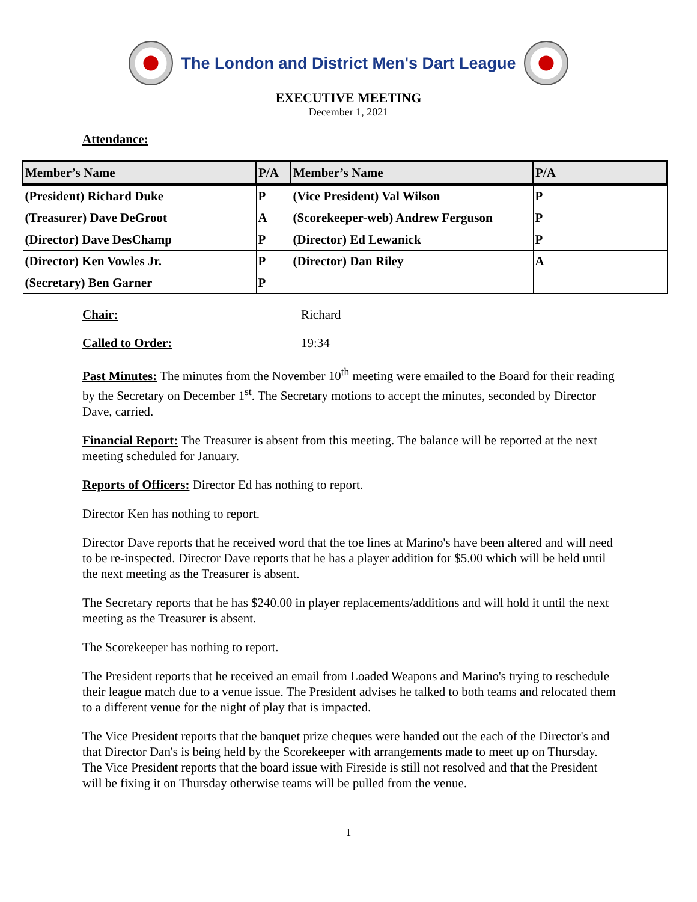The London and District Men's Dart League
EXECUTIVE MEETING
December 1, 2021
Attendance:
| Member’s Name | P/A | Member’s Name | P/A |
| --- | --- | --- | --- |
| (President) Richard Duke | P | (Vice President) Val Wilson | P |
| (Treasurer) Dave DeGroot | A | (Scorekeeper-web) Andrew Ferguson | P |
| (Director) Dave DesChamp | P | (Director) Ed Lewanick | P |
| (Director) Ken Vowles Jr. | P | (Director) Dan Riley | A |
| (Secretary) Ben Garner | P | | |
Chair: Richard
Called to Order: 19:34
Past Minutes: The minutes from the November 10<sup>th</sup> meeting were emailed to the Board for their reading by the Secretary on December 1<sup>st</sup>. The Secretary motions to accept the minutes, seconded by Director Dave, carried.
Financial Report: The Treasurer is absent from this meeting. The balance will be reported at the next meeting scheduled for January.
Reports of Officers: Director Ed has nothing to report.
Director Ken has nothing to report.
Director Dave reports that he received word that the toe lines at Marino's have been altered and will need to be re-inspected. Director Dave reports that he has a player addition for $5.00 which will be held until the next meeting as the Treasurer is absent.
The Secretary reports that he has $240.00 in player replacements/additions and will hold it until the next meeting as the Treasurer is absent.
The Scorekeeper has nothing to report.
The President reports that he received an email from Loaded Weapons and Marino's trying to reschedule their league match due to a venue issue. The President advises he talked to both teams and relocated them to a different venue for the night of play that is impacted.
The Vice President reports that the banquet prize cheques were handed out the each of the Director's and that Director Dan's is being held by the Scorekeeper with arrangements made to meet up on Thursday. The Vice President reports that the board issue with Fireside is still not resolved and that the President will be fixing it on Thursday otherwise teams will be pulled from the venue.
1